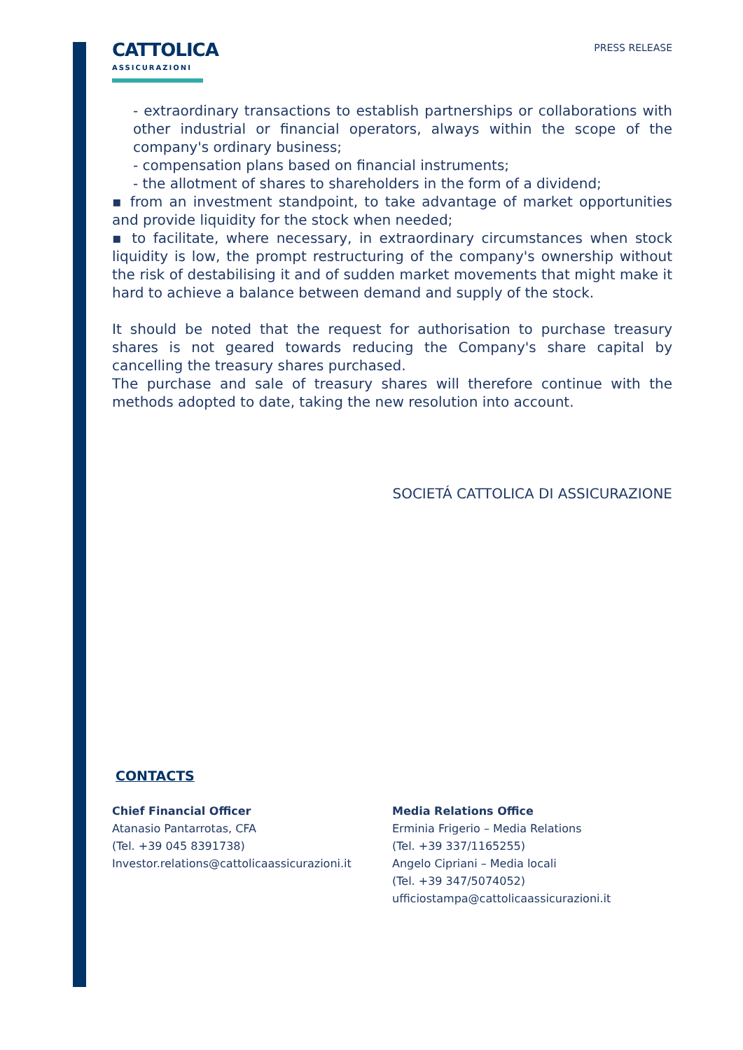CATTOLICA
ASSICURAZIONI
PRESS RELEASE
- extraordinary transactions to establish partnerships or collaborations with other industrial or financial operators, always within the scope of the company's ordinary business;
- compensation plans based on financial instruments;
- the allotment of shares to shareholders in the form of a dividend;
▪ from an investment standpoint, to take advantage of market opportunities and provide liquidity for the stock when needed;
▪ to facilitate, where necessary, in extraordinary circumstances when stock liquidity is low, the prompt restructuring of the company's ownership without the risk of destabilising it and of sudden market movements that might make it hard to achieve a balance between demand and supply of the stock.
It should be noted that the request for authorisation to purchase treasury shares is not geared towards reducing the Company's share capital by cancelling the treasury shares purchased.
The purchase and sale of treasury shares will therefore continue with the methods adopted to date, taking the new resolution into account.
SOCIETÁ CATTOLICA DI ASSICURAZIONE
CONTACTS
Chief Financial Officer
Atanasio Pantarrotas, CFA
(Tel. +39 045 8391738)
Investor.relations@cattolicaassicurazioni.it
Media Relations Office
Erminia Frigerio – Media Relations
(Tel. +39 337/1165255)
Angelo Cipriani – Media locali
(Tel. +39 347/5074052)
ufficiostampa@cattolicaassicurazioni.it